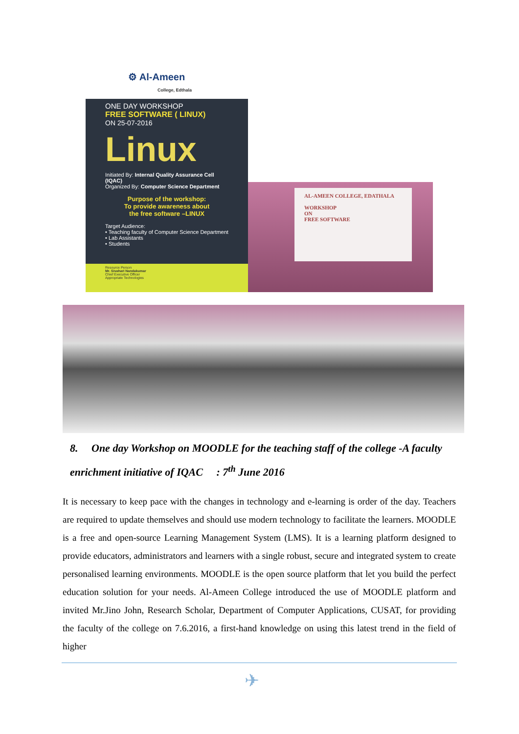⚙ Al-Ameen
College, Edthala
ONE DAY WORKSHOP
FREE SOFTWARE ( LINUX)
ON 25-07-2016
Linux
Initiated By: Internal Quality Assurance Cell (IQAC)
Organized By: Computer Science Department
Purpose of the workshop:
To provide awareness about
the free software –LINUX
Target Audience:
• Teaching faculty of Computer Science Department
• Lab Assistants
• Students
Resource Person
Mr. Sivahari Nandakumar
Chief Executive Officer
Appropriate Technologies
AL-AMEEN COLLEGE, EDATHALA
WORKSHOP
ON
FREE SOFTWARE
8. One day Workshop on MOODLE for the teaching staff of the college -A faculty enrichment initiative of IQAC : 7<sup>th</sup> June 2016
It is necessary to keep pace with the changes in technology and e-learning is order of the day. Teachers are required to update themselves and should use modern technology to facilitate the learners. MOODLE is a free and open-source Learning Management System (LMS). It is a learning platform designed to provide educators, administrators and learners with a single robust, secure and integrated system to create personalised learning environments. MOODLE is the open source platform that let you build the perfect education solution for your needs. Al-Ameen College introduced the use of MOODLE platform and invited Mr.Jino John, Research Scholar, Department of Computer Applications, CUSAT, for providing the faculty of the college on 7.6.2016, a first-hand knowledge on using this latest trend in the field of higher
✈